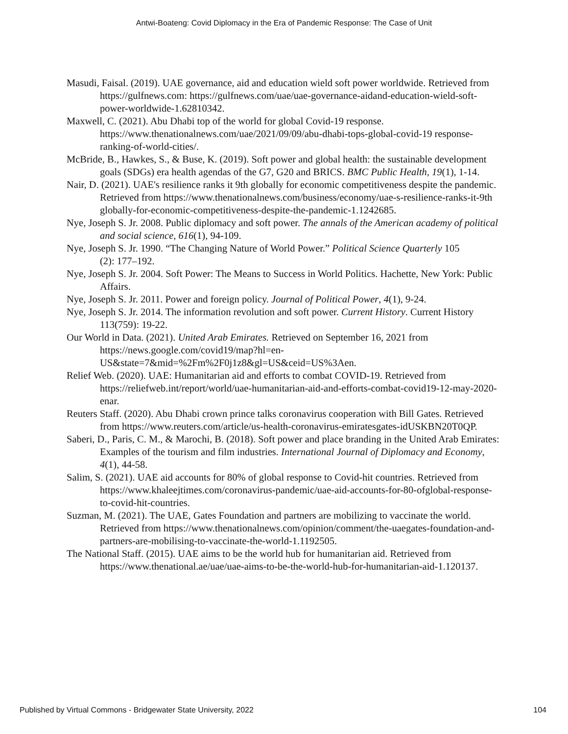Antwi-Boateng: Covid Diplomacy in the Era of Pandemic Response: The Case of Unit
Masudi, Faisal. (2019). UAE governance, aid and education wield soft power worldwide. Retrieved from https://gulfnews.com: https://gulfnews.com/uae/uae-governance-aidand-education-wield-soft-power-worldwide-1.62810342.
Maxwell, C. (2021). Abu Dhabi top of the world for global Covid-19 response. https://www.thenationalnews.com/uae/2021/09/09/abu-dhabi-tops-global-covid-19 response-ranking-of-world-cities/.
McBride, B., Hawkes, S., & Buse, K. (2019). Soft power and global health: the sustainable development goals (SDGs) era health agendas of the G7, G20 and BRICS. BMC Public Health, 19(1), 1-14.
Nair, D. (2021). UAE's resilience ranks it 9th globally for economic competitiveness despite the pandemic. Retrieved from https://www.thenationalnews.com/business/economy/uae-s-resilience-ranks-it-9th globally-for-economic-competitiveness-despite-the-pandemic-1.1242685.
Nye, Joseph S. Jr. 2008. Public diplomacy and soft power. The annals of the American academy of political and social science, 616(1), 94-109.
Nye, Joseph S. Jr. 1990. “The Changing Nature of World Power.” Political Science Quarterly 105
(2): 177–192.
Nye, Joseph S. Jr. 2004. Soft Power: The Means to Success in World Politics. Hachette, New York: Public Affairs.
Nye, Joseph S. Jr. 2011. Power and foreign policy. Journal of Political Power, 4(1), 9-24.
Nye, Joseph S. Jr. 2014. The information revolution and soft power. Current History. Current History 113(759): 19-22.
Our World in Data. (2021). United Arab Emirates. Retrieved on September 16, 2021 from https://news.google.com/covid19/map?hl=en-US&state=7&mid=%2Fm%2F0j1z8&gl=US&ceid=US%3Aen.
Relief Web. (2020). UAE: Humanitarian aid and efforts to combat COVID-19. Retrieved from https://reliefweb.int/report/world/uae-humanitarian-aid-and-efforts-combat-covid19-12-may-2020-enar.
Reuters Staff. (2020). Abu Dhabi crown prince talks coronavirus cooperation with Bill Gates. Retrieved from https://www.reuters.com/article/us-health-coronavirus-emiratesgates-idUSKBN20T0QP.
Saberi, D., Paris, C. M., & Marochi, B. (2018). Soft power and place branding in the United Arab Emirates: Examples of the tourism and film industries. International Journal of Diplomacy and Economy, 4(1), 44-58.
Salim, S. (2021). UAE aid accounts for 80% of global response to Covid-hit countries. Retrieved from https://www.khaleejtimes.com/coronavirus-pandemic/uae-aid-accounts-for-80-ofglobal-response-to-covid-hit-countries.
Suzman, M. (2021). The UAE, Gates Foundation and partners are mobilizing to vaccinate the world. Retrieved from https://www.thenationalnews.com/opinion/comment/the-uaegates-foundation-and-partners-are-mobilising-to-vaccinate-the-world-1.1192505.
The National Staff. (2015). UAE aims to be the world hub for humanitarian aid. Retrieved from https://www.thenational.ae/uae/uae-aims-to-be-the-world-hub-for-humanitarian-aid-1.120137.
Published by Virtual Commons - Bridgewater State University, 2022 104